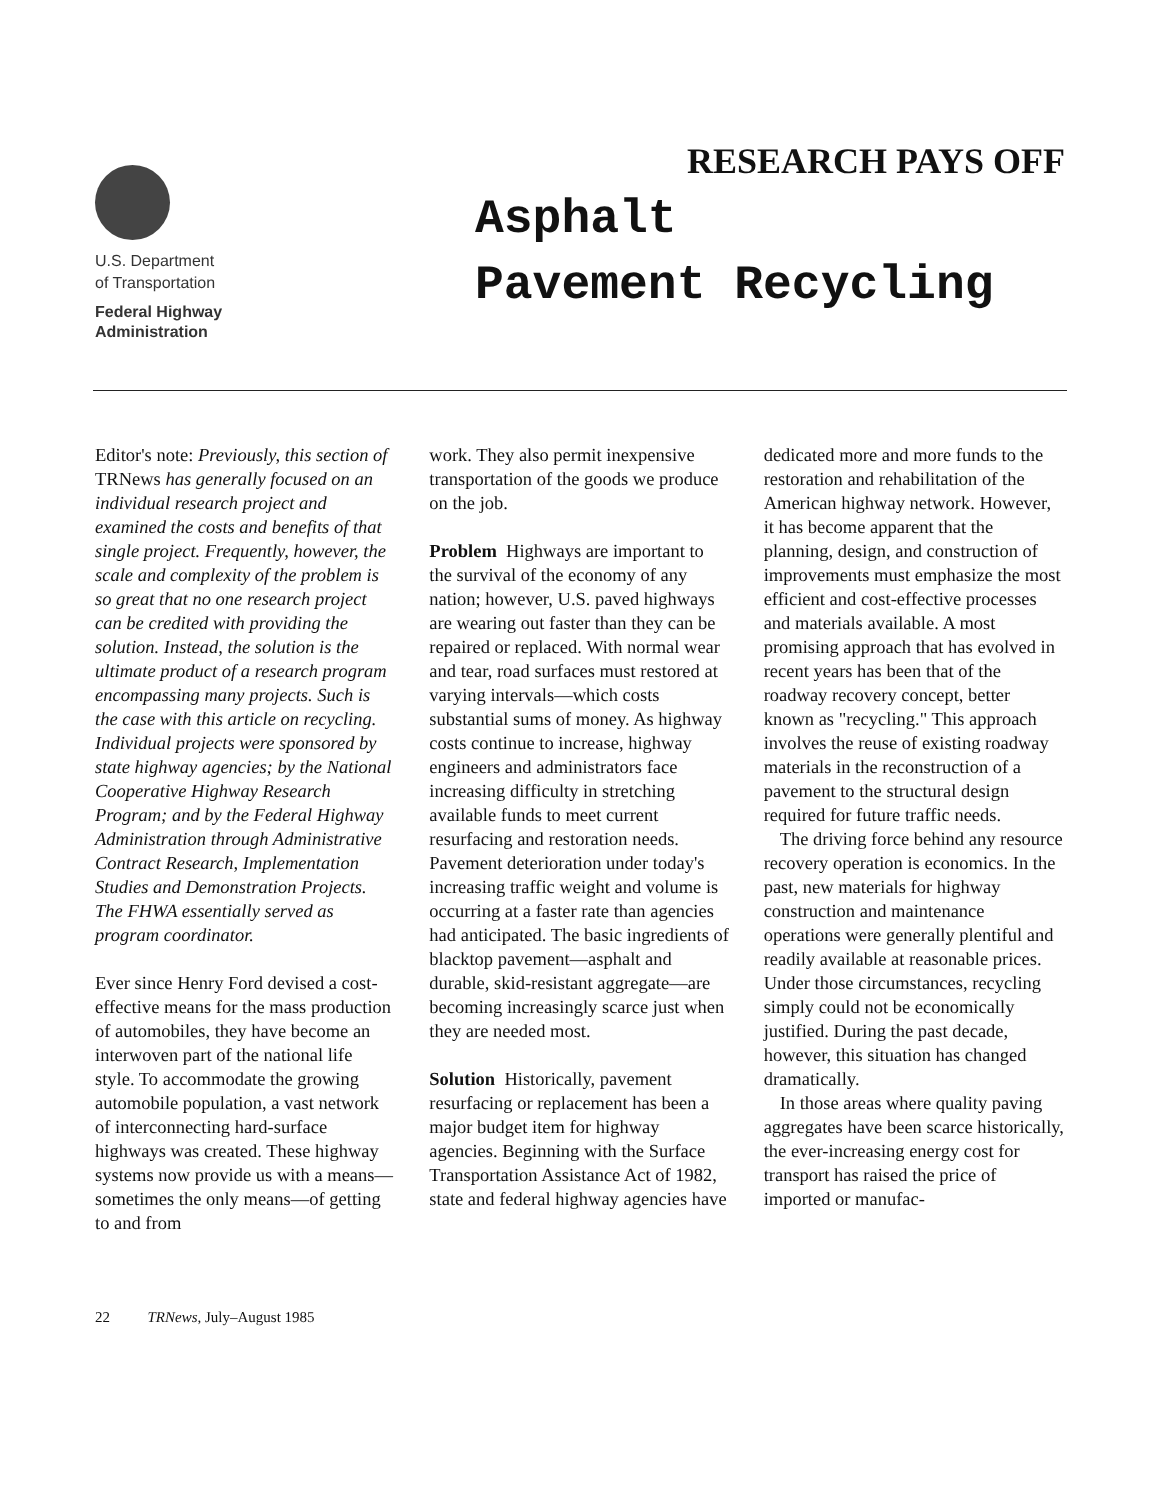U.S. Department
of Transportation
Federal Highway
Administration
RESEARCH PAYS OFF
Asphalt
Pavement Recycling
Editor's note: Previously, this section of TRNews has generally focused on an individual research project and examined the costs and benefits of that single project. Frequently, however, the scale and complexity of the problem is so great that no one research project can be credited with providing the solution. Instead, the solution is the ultimate product of a research program encompassing many projects. Such is the case with this article on recycling. Individual projects were sponsored by state highway agencies; by the National Cooperative Highway Research Program; and by the Federal Highway Administration through Administrative Contract Research, Implementation Studies and Demonstration Projects. The FHWA essentially served as program coordinator.
Ever since Henry Ford devised a cost-effective means for the mass production of automobiles, they have become an interwoven part of the national life style. To accommodate the growing automobile population, a vast network of interconnecting hard-surface highways was created. These highway systems now provide us with a means—sometimes the only means—of getting to and from
work. They also permit inexpensive transportation of the goods we produce on the job.
Problem Highways are important to the survival of the economy of any nation; however, U.S. paved highways are wearing out faster than they can be repaired or replaced. With normal wear and tear, road surfaces must restored at varying intervals—which costs substantial sums of money. As highway costs continue to increase, highway engineers and administrators face increasing difficulty in stretching available funds to meet current resurfacing and restoration needs. Pavement deterioration under today's increasing traffic weight and volume is occurring at a faster rate than agencies had anticipated. The basic ingredients of blacktop pavement—asphalt and durable, skid-resistant aggregate—are becoming increasingly scarce just when they are needed most.
Solution Historically, pavement resurfacing or replacement has been a major budget item for highway agencies. Beginning with the Surface Transportation Assistance Act of 1982, state and federal highway agencies have
dedicated more and more funds to the restoration and rehabilitation of the American highway network. However, it has become apparent that the planning, design, and construction of improvements must emphasize the most efficient and cost-effective processes and materials available. A most promising approach that has evolved in recent years has been that of the roadway recovery concept, better known as "recycling." This approach involves the reuse of existing roadway materials in the reconstruction of a pavement to the structural design required for future traffic needs.
The driving force behind any resource recovery operation is economics. In the past, new materials for highway construction and maintenance operations were generally plentiful and readily available at reasonable prices. Under those circumstances, recycling simply could not be economically justified. During the past decade, however, this situation has changed dramatically.
In those areas where quality paving aggregates have been scarce historically, the ever-increasing energy cost for transport has raised the price of imported or manufac-
22 TRNews, July–August 1985